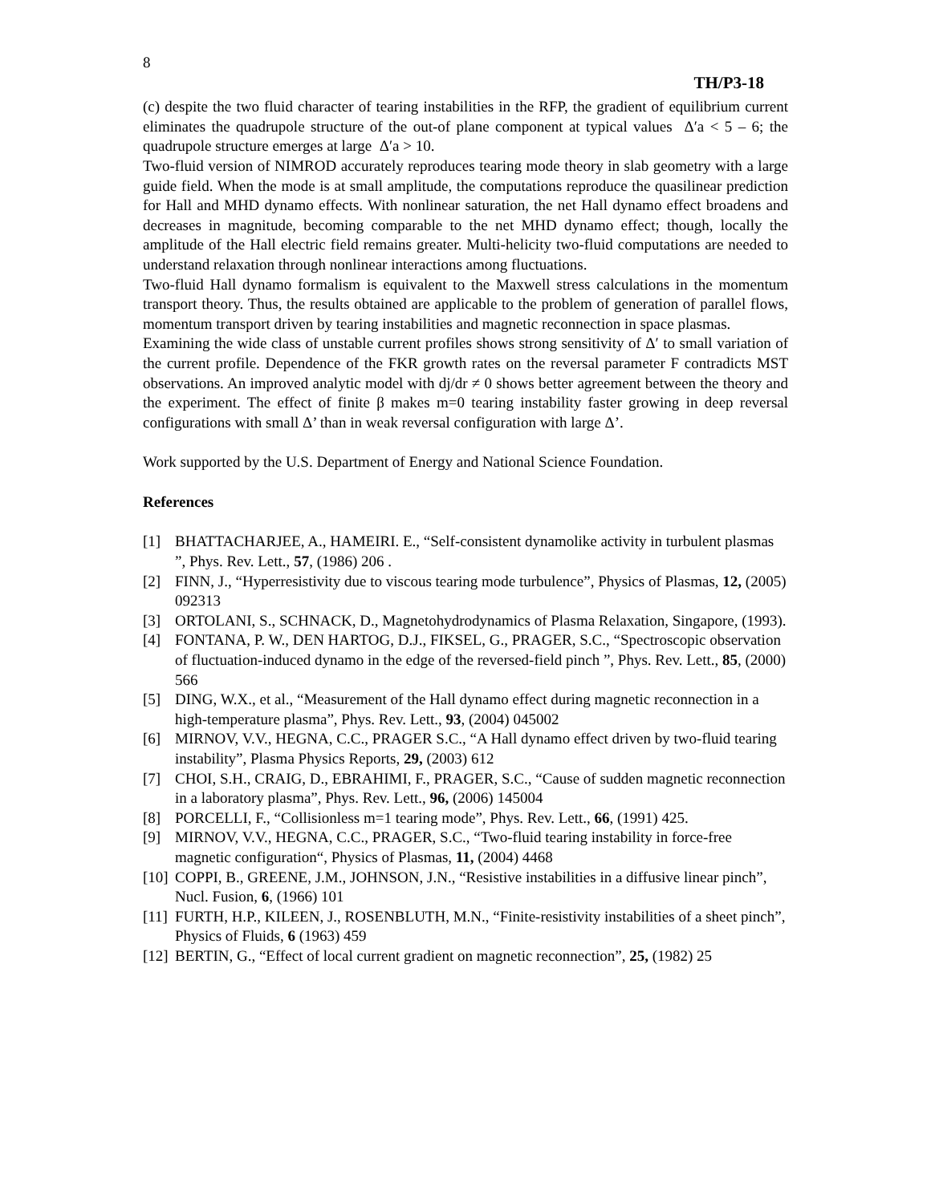8
TH/P3-18
(c) despite the two fluid character of tearing instabilities in the RFP, the gradient of equilibrium current eliminates the quadrupole structure of the out-of plane component at typical values Δ′a < 5 – 6; the quadrupole structure emerges at large Δ′a > 10.
Two-fluid version of NIMROD accurately reproduces tearing mode theory in slab geometry with a large guide field. When the mode is at small amplitude, the computations reproduce the quasilinear prediction for Hall and MHD dynamo effects. With nonlinear saturation, the net Hall dynamo effect broadens and decreases in magnitude, becoming comparable to the net MHD dynamo effect; though, locally the amplitude of the Hall electric field remains greater. Multi-helicity two-fluid computations are needed to understand relaxation through nonlinear interactions among fluctuations.
Two-fluid Hall dynamo formalism is equivalent to the Maxwell stress calculations in the momentum transport theory. Thus, the results obtained are applicable to the problem of generation of parallel flows, momentum transport driven by tearing instabilities and magnetic reconnection in space plasmas.
Examining the wide class of unstable current profiles shows strong sensitivity of Δ′ to small variation of the current profile. Dependence of the FKR growth rates on the reversal parameter F contradicts MST observations. An improved analytic model with dj/dr ≠ 0 shows better agreement between the theory and the experiment. The effect of finite β makes m=0 tearing instability faster growing in deep reversal configurations with small Δ’ than in weak reversal configuration with large Δ’.
Work supported by the U.S. Department of Energy and National Science Foundation.
References
[1] BHATTACHARJEE, A., HAMEIRI. E., “Self-consistent dynamolike activity in turbulent plasmas ”, Phys. Rev. Lett., 57, (1986) 206 .
[2] FINN, J., “Hyperresistivity due to viscous tearing mode turbulence”, Physics of Plasmas, 12, (2005) 092313
[3] ORTOLANI, S., SCHNACK, D., Magnetohydrodynamics of Plasma Relaxation, Singapore, (1993).
[4] FONTANA, P. W., DEN HARTOG, D.J., FIKSEL, G., PRAGER, S.C., “Spectroscopic observation of fluctuation-induced dynamo in the edge of the reversed-field pinch ”, Phys. Rev. Lett., 85, (2000) 566
[5] DING, W.X., et al., “Measurement of the Hall dynamo effect during magnetic reconnection in a high-temperature plasma”, Phys. Rev. Lett., 93, (2004) 045002
[6] MIRNOV, V.V., HEGNA, C.C., PRAGER S.C., “A Hall dynamo effect driven by two-fluid tearing instability”, Plasma Physics Reports, 29, (2003) 612
[7] CHOI, S.H., CRAIG, D., EBRAHIMI, F., PRAGER, S.C., “Cause of sudden magnetic reconnection in a laboratory plasma”, Phys. Rev. Lett., 96, (2006) 145004
[8] PORCELLI, F., “Collisionless m=1 tearing mode”, Phys. Rev. Lett., 66, (1991) 425.
[9] MIRNOV, V.V., HEGNA, C.C., PRAGER, S.C., “Two-fluid tearing instability in force-free magnetic configuration“, Physics of Plasmas, 11, (2004) 4468
[10]
COPPI, B., GREENE, J.M., JOHNSON, J.N., “Resistive instabilities in a diffusive linear pinch”, Nucl. Fusion, 6, (1966) 101
[11]
FURTH, H.P., KILEEN, J., ROSENBLUTH, M.N., “Finite-resistivity instabilities of a sheet pinch”, Physics of Fluids, 6 (1963) 459
[12]
BERTIN, G., “Effect of local current gradient on magnetic reconnection”, 25, (1982) 25